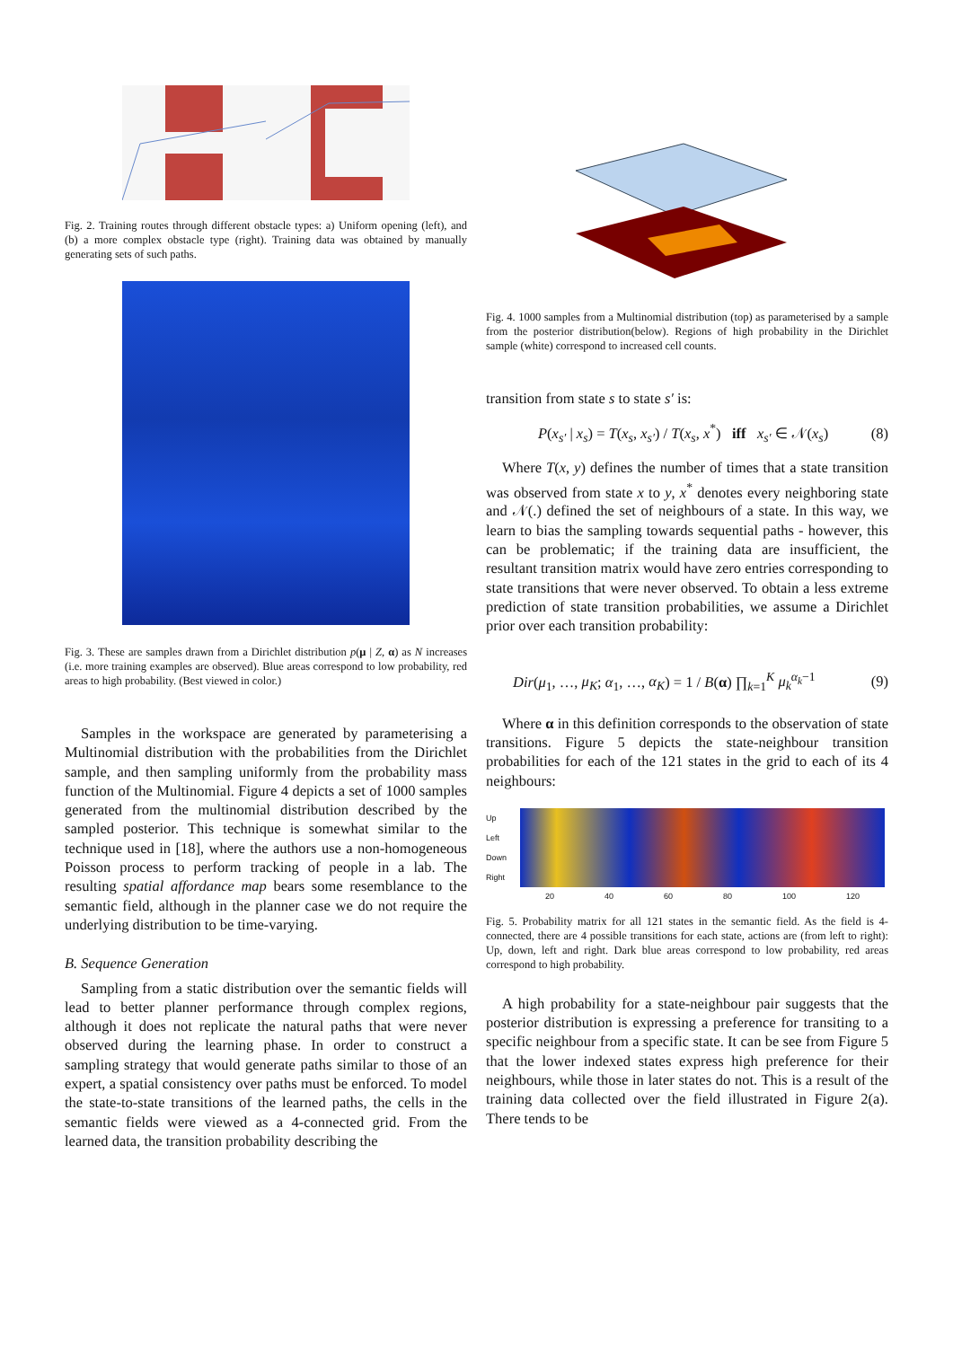Fig. 2. Training routes through different obstacle types: a) Uniform opening (left), and (b) a more complex obstacle type (right). Training data was obtained by manually generating sets of such paths.
Fig. 3. These are samples drawn from a Dirichlet distribution p(μ | Z, α) as N increases (i.e. more training examples are observed). Blue areas correspond to low probability, red areas to high probability. (Best viewed in color.)
Samples in the workspace are generated by parameterising a Multinomial distribution with the probabilities from the Dirichlet sample, and then sampling uniformly from the probability mass function of the Multinomial. Figure 4 depicts a set of 1000 samples generated from the multinomial distribution described by the sampled posterior. This technique is somewhat similar to the technique used in [18], where the authors use a non-homogeneous Poisson process to perform tracking of people in a lab. The resulting spatial affordance map bears some resemblance to the semantic field, although in the planner case we do not require the underlying distribution to be time-varying.
B. Sequence Generation
Sampling from a static distribution over the semantic fields will lead to better planner performance through complex regions, although it does not replicate the natural paths that were never observed during the learning phase. In order to construct a sampling strategy that would generate paths similar to those of an expert, a spatial consistency over paths must be enforced. To model the state-to-state transitions of the learned paths, the cells in the semantic fields were viewed as a 4-connected grid. From the learned data, the transition probability describing the
Fig. 4. 1000 samples from a Multinomial distribution (top) as parameterised by a sample from the posterior distribution(below). Regions of high probability in the Dirichlet sample (white) correspond to increased cell counts.
transition from state s to state s′ is:
P(x<sub>s′</sub> | x<sub>s</sub>) = T(x<sub>s</sub>, x<sub>s′</sub>) / T(x<sub>s</sub>, x<sup>*</sup>) iff x<sub>s′</sub> ∈ 𝒩(x<sub>s</sub>) (8)
Where T(x, y) defines the number of times that a state transition was observed from state x to y, x<sup>*</sup> denotes every neighboring state and 𝒩(.) defined the set of neighbours of a state. In this way, we learn to bias the sampling towards sequential paths - however, this can be problematic; if the training data are insufficient, the resultant transition matrix would have zero entries corresponding to state transitions that were never observed. To obtain a less extreme prediction of state transition probabilities, we assume a Dirichlet prior over each transition probability:
Dir(μ<sub>1</sub>, …, μ<sub>K</sub>; α<sub>1</sub>, …, α<sub>K</sub>) = 1 / B(α) ∏<sub>k=1</sub><sup>K</sup> μ<sub>k</sub><sup>α<sub>k</sub>−1</sup> (9)
Where α in this definition corresponds to the observation of state transitions. Figure 5 depicts the state-neighbour transition probabilities for each of the 121 states in the grid to each of its 4 neighbours:
Up
Left
Down
Right
20 40 60 80 100 120
Fig. 5. Probability matrix for all 121 states in the semantic field. As the field is 4-connected, there are 4 possible transitions for each state, actions are (from left to right): Up, down, left and right. Dark blue areas correspond to low probability, red areas correspond to high probability.
A high probability for a state-neighbour pair suggests that the posterior distribution is expressing a preference for transiting to a specific neighbour from a specific state. It can be see from Figure 5 that the lower indexed states express high preference for their neighbours, while those in later states do not. This is a result of the training data collected over the field illustrated in Figure 2(a). There tends to be